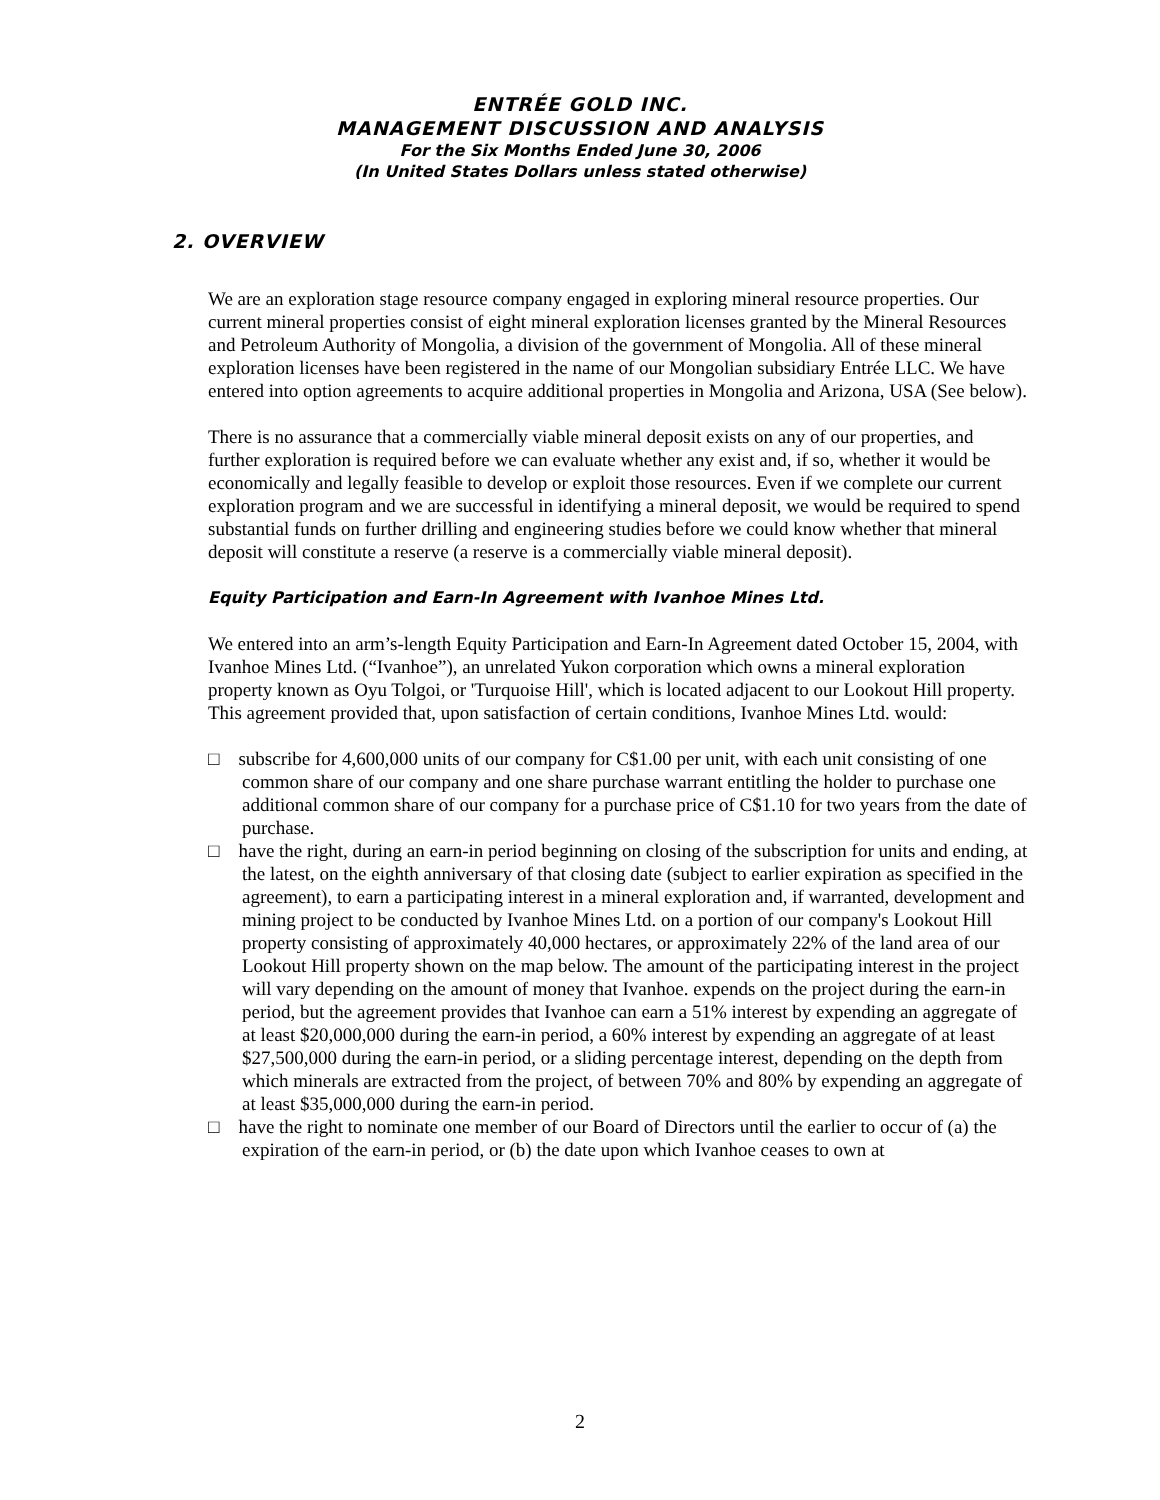ENTRÉE GOLD INC.
MANAGEMENT DISCUSSION AND ANALYSIS
For the Six Months Ended June 30, 2006
(In United States Dollars unless stated otherwise)
2. OVERVIEW
We are an exploration stage resource company engaged in exploring mineral resource properties. Our current mineral properties consist of eight mineral exploration licenses granted by the Mineral Resources and Petroleum Authority of Mongolia, a division of the government of Mongolia. All of these mineral exploration licenses have been registered in the name of our Mongolian subsidiary Entrée LLC. We have entered into option agreements to acquire additional properties in Mongolia and Arizona, USA (See below).
There is no assurance that a commercially viable mineral deposit exists on any of our properties, and further exploration is required before we can evaluate whether any exist and, if so, whether it would be economically and legally feasible to develop or exploit those resources. Even if we complete our current exploration program and we are successful in identifying a mineral deposit, we would be required to spend substantial funds on further drilling and engineering studies before we could know whether that mineral deposit will constitute a reserve (a reserve is a commercially viable mineral deposit).
Equity Participation and Earn-In Agreement with Ivanhoe Mines Ltd.
We entered into an arm’s-length Equity Participation and Earn-In Agreement dated October 15, 2004, with Ivanhoe Mines Ltd. (“Ivanhoe”), an unrelated Yukon corporation which owns a mineral exploration property known as Oyu Tolgoi, or 'Turquoise Hill', which is located adjacent to our Lookout Hill property. This agreement provided that, upon satisfaction of certain conditions, Ivanhoe Mines Ltd. would:
□ subscribe for 4,600,000 units of our company for C$1.00 per unit, with each unit consisting of one common share of our company and one share purchase warrant entitling the holder to purchase one additional common share of our company for a purchase price of C$1.10 for two years from the date of purchase.
□ have the right, during an earn-in period beginning on closing of the subscription for units and ending, at the latest, on the eighth anniversary of that closing date (subject to earlier expiration as specified in the agreement), to earn a participating interest in a mineral exploration and, if warranted, development and mining project to be conducted by Ivanhoe Mines Ltd. on a portion of our company's Lookout Hill property consisting of approximately 40,000 hectares, or approximately 22% of the land area of our Lookout Hill property shown on the map below. The amount of the participating interest in the project will vary depending on the amount of money that Ivanhoe. expends on the project during the earn-in period, but the agreement provides that Ivanhoe can earn a 51% interest by expending an aggregate of at least $20,000,000 during the earn-in period, a 60% interest by expending an aggregate of at least $27,500,000 during the earn-in period, or a sliding percentage interest, depending on the depth from which minerals are extracted from the project, of between 70% and 80% by expending an aggregate of at least $35,000,000 during the earn-in period.
□ have the right to nominate one member of our Board of Directors until the earlier to occur of (a) the expiration of the earn-in period, or (b) the date upon which Ivanhoe ceases to own at
2